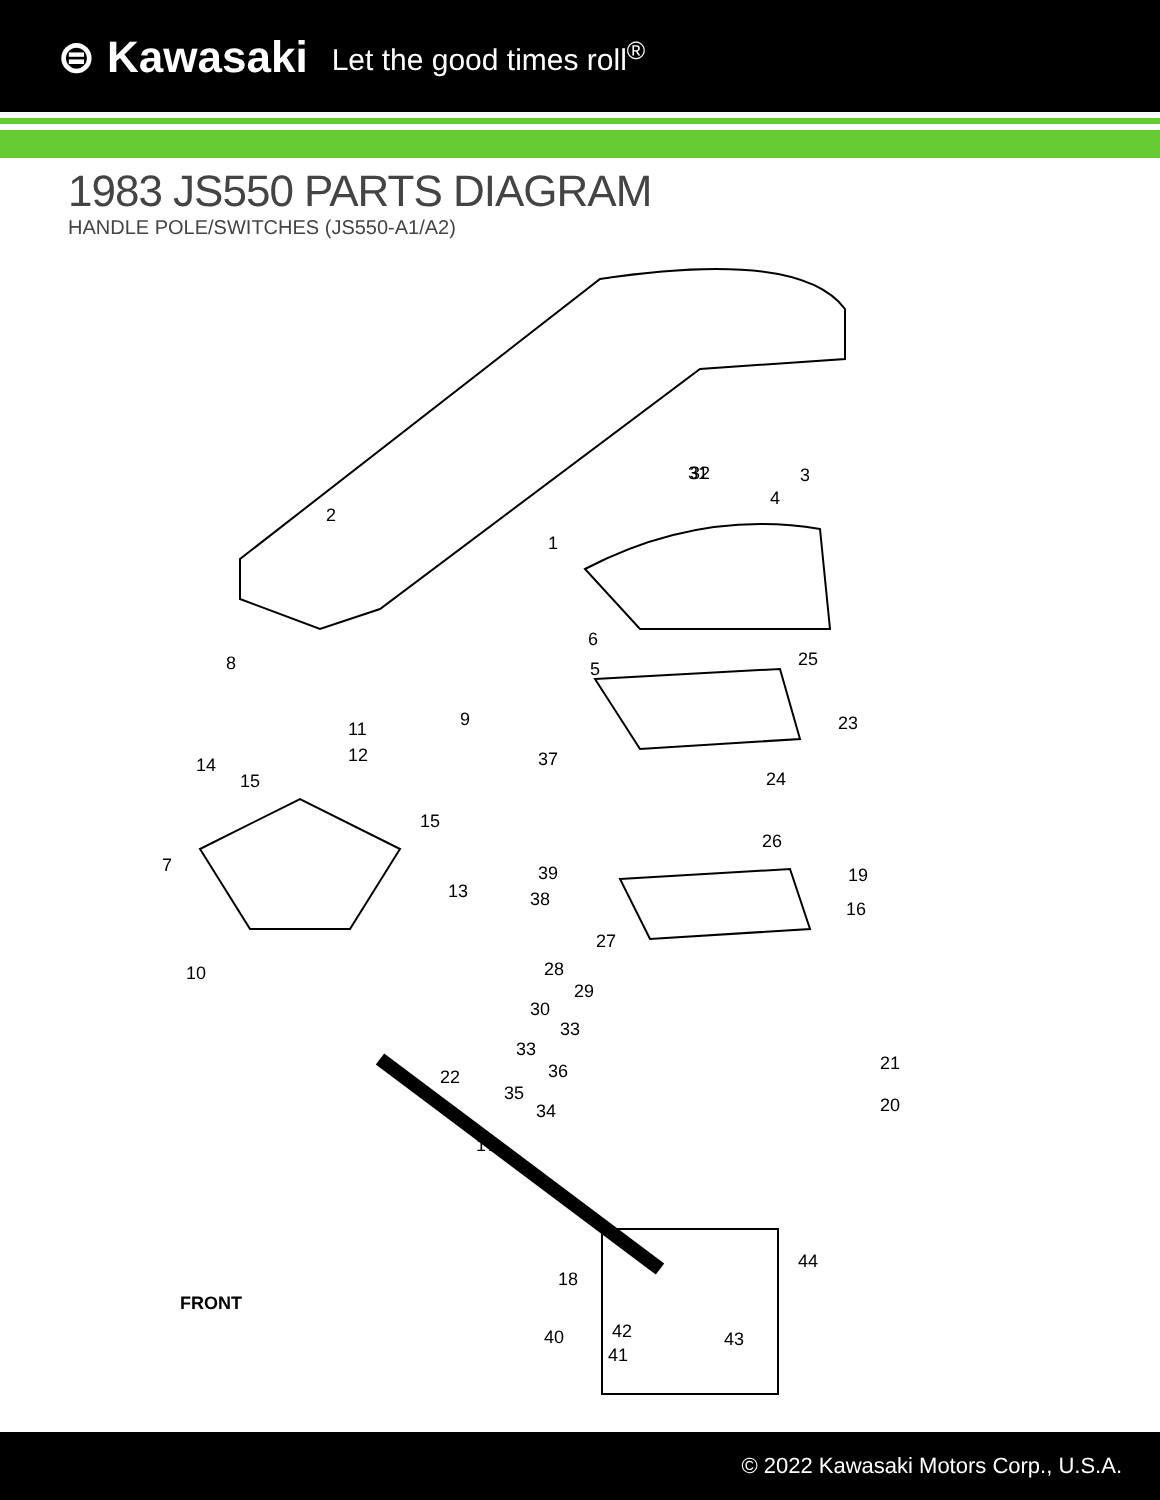⊜ Kawasaki Let the good times roll<sup>®</sup>
1983 JS550 PARTS DIAGRAM
HANDLE POLE/SWITCHES (JS550-A1/A2)
1
2
3
4
5
6
7
8
9
10
11
12
13
14
15
15
16
17
18
19
20
21
22
23
24
25
26
27
28
29
30
31
32
33
33
34
35
36
37
38
39
40
41
42
43
44
FRONT
© 2022 Kawasaki Motors Corp., U.S.A.